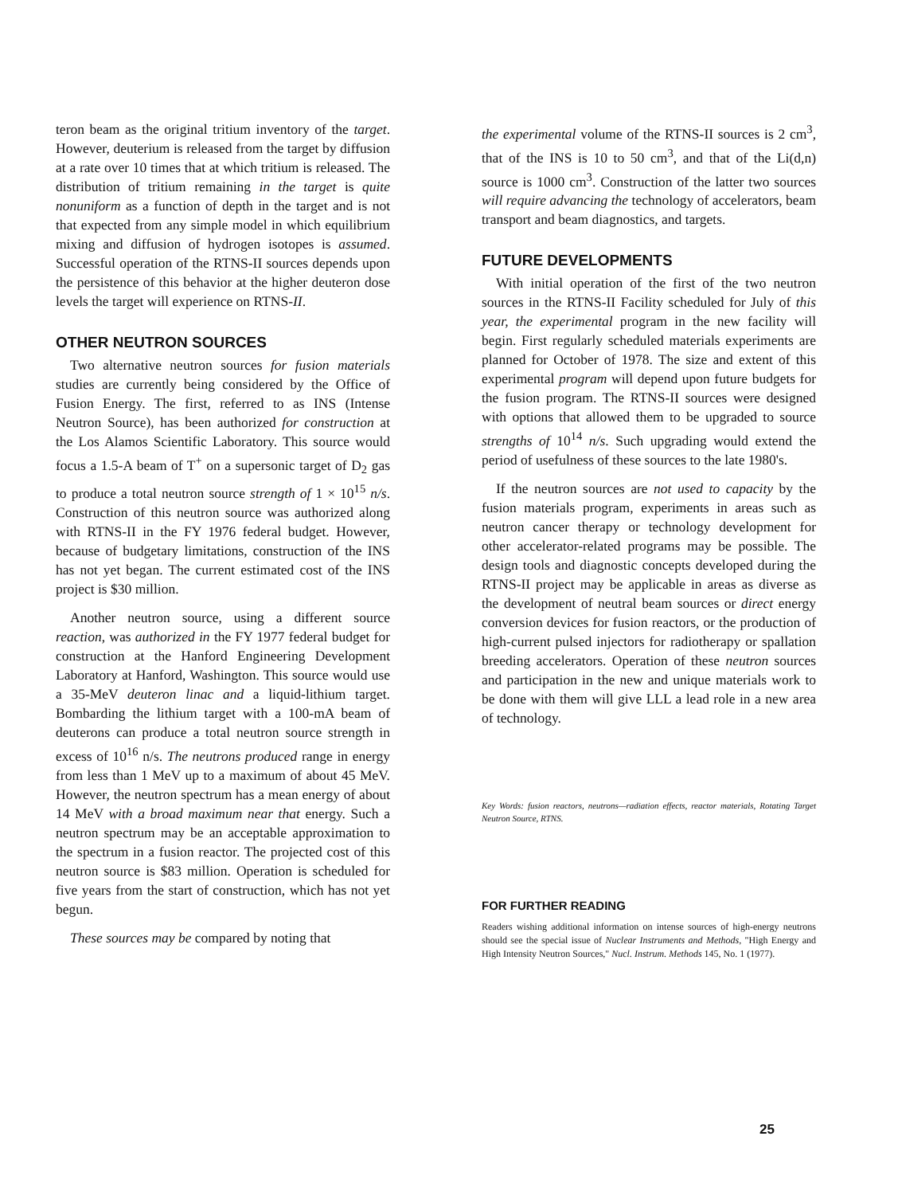teron beam as the original tritium inventory of the target. However, deuterium is released from the target by diffusion at a rate over 10 times that at which tritium is released. The distribution of tritium remaining in the target is quite nonuniform as a function of depth in the target and is not that expected from any simple model in which equilibrium mixing and diffusion of hydrogen isotopes is assumed. Successful operation of the RTNS-II sources depends upon the persistence of this behavior at the higher deuteron dose levels the target will experience on RTNS-II.
OTHER NEUTRON SOURCES
Two alternative neutron sources for fusion materials studies are currently being considered by the Office of Fusion Energy. The first, referred to as INS (Intense Neutron Source), has been authorized for construction at the Los Alamos Scientific Laboratory. This source would focus a 1.5-A beam of T<sup>+</sup> on a supersonic target of D<sub>2</sub> gas to produce a total neutron source strength of 1 × 10<sup>15</sup> n/s. Construction of this neutron source was authorized along with RTNS-II in the FY 1976 federal budget. However, because of budgetary limitations, construction of the INS has not yet began. The current estimated cost of the INS project is $30 million.
Another neutron source, using a different source reaction, was authorized in the FY 1977 federal budget for construction at the Hanford Engineering Development Laboratory at Hanford, Washington. This source would use a 35-MeV deuteron linac and a liquid-lithium target. Bombarding the lithium target with a 100-mA beam of deuterons can produce a total neutron source strength in excess of 10<sup>16</sup> n/s. The neutrons produced range in energy from less than 1 MeV up to a maximum of about 45 MeV. However, the neutron spectrum has a mean energy of about 14 MeV with a broad maximum near that energy. Such a neutron spectrum may be an acceptable approximation to the spectrum in a fusion reactor. The projected cost of this neutron source is $83 million. Operation is scheduled for five years from the start of construction, which has not yet begun.
These sources may be compared by noting that
the experimental volume of the RTNS-II sources is 2 cm<sup>3</sup>, that of the INS is 10 to 50 cm<sup>3</sup>, and that of the Li(d,n) source is 1000 cm<sup>3</sup>. Construction of the latter two sources will require advancing the technology of accelerators, beam transport and beam diagnostics, and targets.
FUTURE DEVELOPMENTS
With initial operation of the first of the two neutron sources in the RTNS-II Facility scheduled for July of this year, the experimental program in the new facility will begin. First regularly scheduled materials experiments are planned for October of 1978. The size and extent of this experimental program will depend upon future budgets for the fusion program. The RTNS-II sources were designed with options that allowed them to be upgraded to source strengths of 10<sup>14</sup> n/s. Such upgrading would extend the period of usefulness of these sources to the late 1980's.
If the neutron sources are not used to capacity by the fusion materials program, experiments in areas such as neutron cancer therapy or technology development for other accelerator-related programs may be possible. The design tools and diagnostic concepts developed during the RTNS-II project may be applicable in areas as diverse as the development of neutral beam sources or direct energy conversion devices for fusion reactors, or the production of high-current pulsed injectors for radiotherapy or spallation breeding accelerators. Operation of these neutron sources and participation in the new and unique materials work to be done with them will give LLL a lead role in a new area of technology.
Key Words: fusion reactors, neutrons—radiation effects, reactor materials, Rotating Target Neutron Source, RTNS.
FOR FURTHER READING
Readers wishing additional information on intense sources of high-energy neutrons should see the special issue of Nuclear Instruments and Methods, "High Energy and High Intensity Neutron Sources," Nucl. Instrum. Methods 145, No. 1 (1977).
25